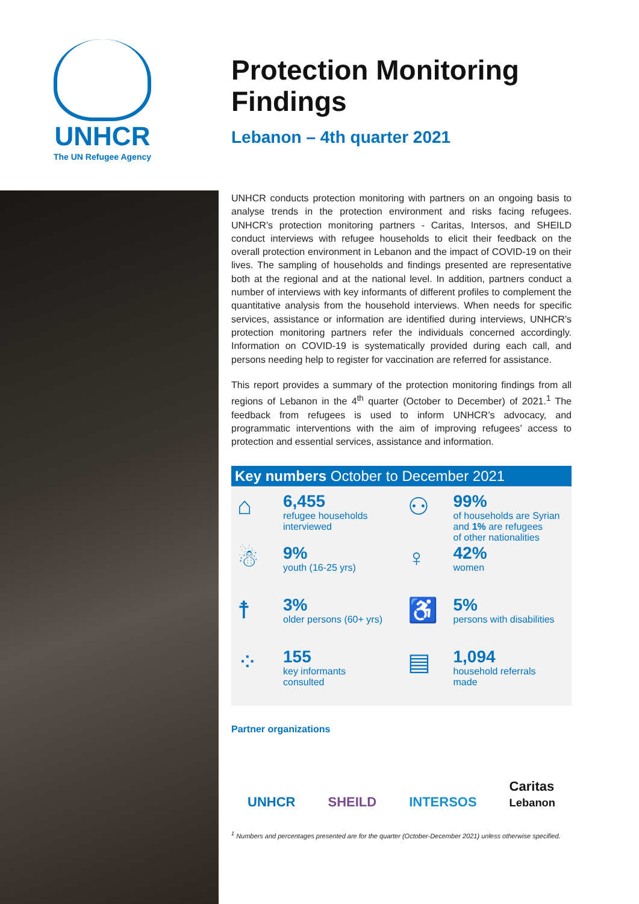UNHCR
The UN Refugee Agency
Protection Monitoring Findings
Lebanon – 4th quarter 2021
UNHCR conducts protection monitoring with partners on an ongoing basis to analyse trends in the protection environment and risks facing refugees. UNHCR’s protection monitoring partners - Caritas, Intersos, and SHEILD conduct interviews with refugee households to elicit their feedback on the overall protection environment in Lebanon and the impact of COVID-19 on their lives. The sampling of households and findings presented are representative both at the regional and at the national level. In addition, partners conduct a number of interviews with key informants of different profiles to complement the quantitative analysis from the household interviews. When needs for specific services, assistance or information are identified during interviews, UNHCR’s protection monitoring partners refer the individuals concerned accordingly. Information on COVID-19 is systematically provided during each call, and persons needing help to register for vaccination are referred for assistance.
This report provides a summary of the protection monitoring findings from all regions of Lebanon in the 4<sup>th</sup> quarter (October to December) of 2021.<sup>1</sup> The feedback from refugees is used to inform UNHCR’s advocacy, and programmatic interventions with the aim of improving refugees’ access to protection and essential services, assistance and information.
Key numbers October to December 2021
⌂
6,455
refugee households
interviewed
⚇
99%
of households are Syrian
and 1% are refugees
of other nationalities
☃
9%
youth (16-25 yrs)
♀
42%
women
☨
3%
older persons (60+ yrs)
♿
5%
persons with disabilities
⁘
155
key informants
consulted
▤
1,094
household referrals
made
Partner organizations
UNHCR SHEILD INTERSOS Caritas
Lebanon
<sup>1</sup> Numbers and percentages presented are for the quarter (October-December 2021) unless otherwise specified.